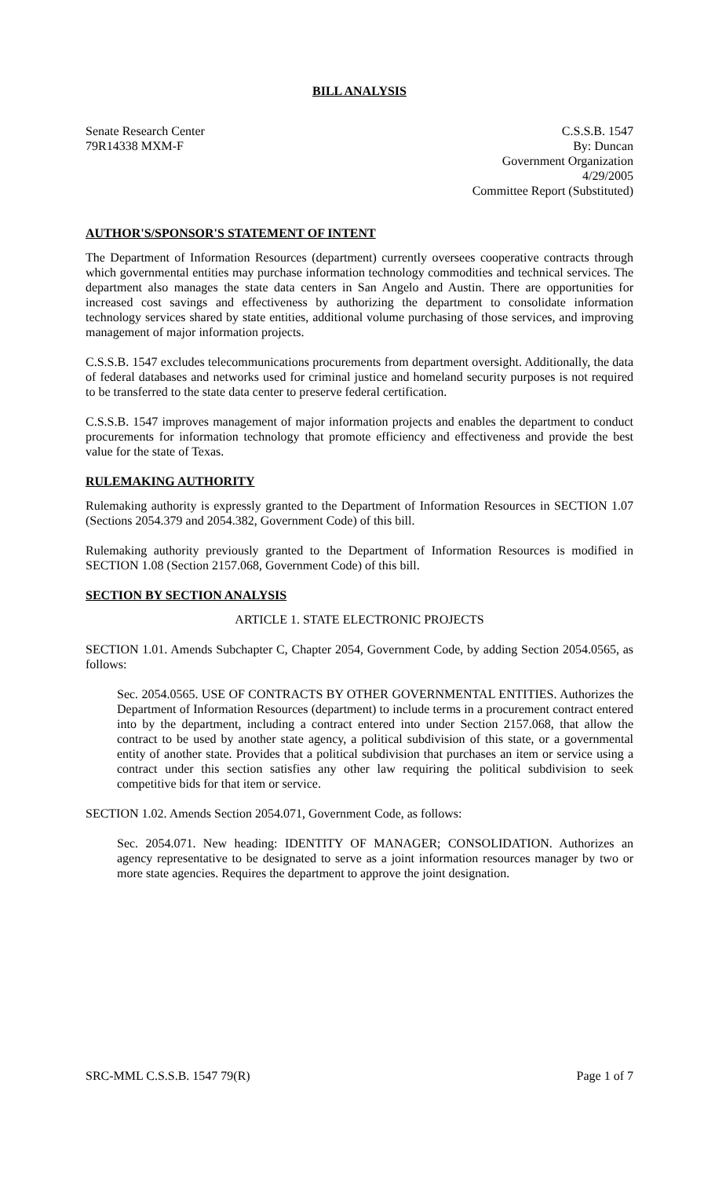BILL ANALYSIS
Senate Research Center
79R14338 MXM-F
C.S.S.B. 1547
By: Duncan
Government Organization
4/29/2005
Committee Report (Substituted)
AUTHOR'S/SPONSOR'S STATEMENT OF INTENT
The Department of Information Resources (department) currently oversees cooperative contracts through which governmental entities may purchase information technology commodities and technical services. The department also manages the state data centers in San Angelo and Austin. There are opportunities for increased cost savings and effectiveness by authorizing the department to consolidate information technology services shared by state entities, additional volume purchasing of those services, and improving management of major information projects.
C.S.S.B. 1547 excludes telecommunications procurements from department oversight. Additionally, the data of federal databases and networks used for criminal justice and homeland security purposes is not required to be transferred to the state data center to preserve federal certification.
C.S.S.B. 1547 improves management of major information projects and enables the department to conduct procurements for information technology that promote efficiency and effectiveness and provide the best value for the state of Texas.
RULEMAKING AUTHORITY
Rulemaking authority is expressly granted to the Department of Information Resources in SECTION 1.07 (Sections 2054.379 and 2054.382, Government Code) of this bill.
Rulemaking authority previously granted to the Department of Information Resources is modified in SECTION 1.08 (Section 2157.068, Government Code) of this bill.
SECTION BY SECTION ANALYSIS
ARTICLE 1. STATE ELECTRONIC PROJECTS
SECTION 1.01. Amends Subchapter C, Chapter 2054, Government Code, by adding Section 2054.0565, as follows:
Sec. 2054.0565. USE OF CONTRACTS BY OTHER GOVERNMENTAL ENTITIES. Authorizes the Department of Information Resources (department) to include terms in a procurement contract entered into by the department, including a contract entered into under Section 2157.068, that allow the contract to be used by another state agency, a political subdivision of this state, or a governmental entity of another state. Provides that a political subdivision that purchases an item or service using a contract under this section satisfies any other law requiring the political subdivision to seek competitive bids for that item or service.
SECTION 1.02. Amends Section 2054.071, Government Code, as follows:
Sec. 2054.071. New heading: IDENTITY OF MANAGER; CONSOLIDATION. Authorizes an agency representative to be designated to serve as a joint information resources manager by two or more state agencies. Requires the department to approve the joint designation.
SRC-MML C.S.S.B. 1547 79(R) Page 1 of 7